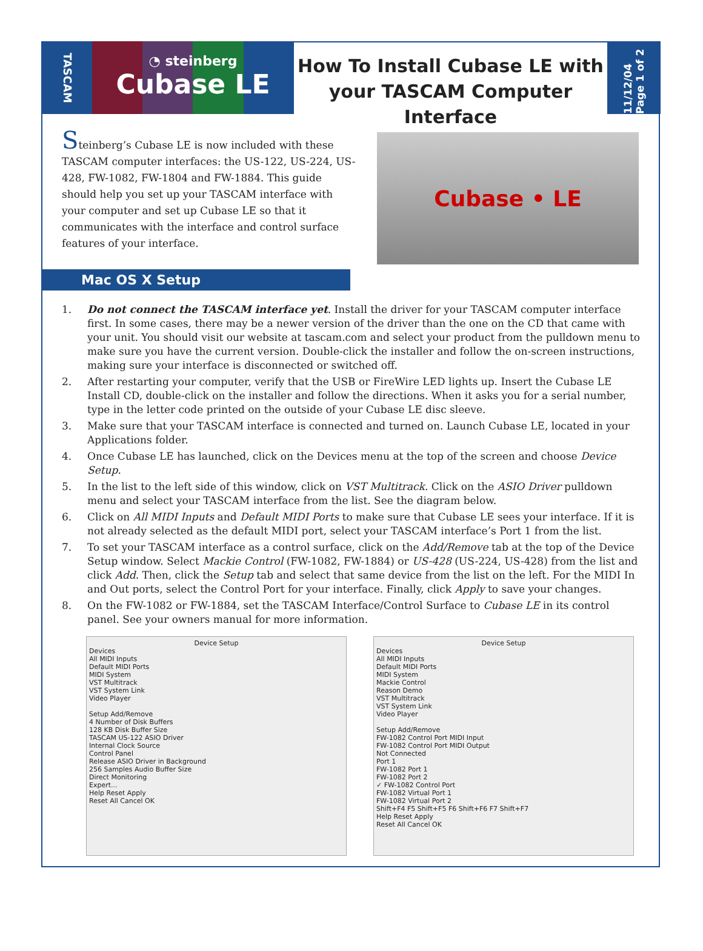TASCAM
◔ steinberg
Cubase LE
How To Install Cubase LE with your TASCAM Computer Interface
11/12/04 Page 1 of 2
Steinberg’s Cubase LE is now included with these TASCAM computer interfaces: the US-122, US-224, US-428, FW-1082, FW-1804 and FW-1884. This guide should help you set up your TASCAM interface with your computer and set up Cubase LE so that it communicates with the interface and control surface features of your interface.
Cubase • LE
Mac OS X Setup
1. Do not connect the TASCAM interface yet. Install the driver for your TASCAM computer interface first. In some cases, there may be a newer version of the driver than the one on the CD that came with your unit. You should visit our website at tascam.com and select your product from the pulldown menu to make sure you have the current version. Double-click the installer and follow the on-screen instructions, making sure your interface is disconnected or switched off.
2. After restarting your computer, verify that the USB or FireWire LED lights up. Insert the Cubase LE Install CD, double-click on the installer and follow the directions. When it asks you for a serial number, type in the letter code printed on the outside of your Cubase LE disc sleeve.
3. Make sure that your TASCAM interface is connected and turned on. Launch Cubase LE, located in your Applications folder.
4. Once Cubase LE has launched, click on the Devices menu at the top of the screen and choose Device Setup.
5. In the list to the left side of this window, click on VST Multitrack. Click on the ASIO Driver pulldown menu and select your TASCAM interface from the list. See the diagram below.
6. Click on All MIDI Inputs and Default MIDI Ports to make sure that Cubase LE sees your interface. If it is not already selected as the default MIDI port, select your TASCAM interface’s Port 1 from the list.
7. To set your TASCAM interface as a control surface, click on the Add/Remove tab at the top of the Device Setup window. Select Mackie Control (FW-1082, FW-1884) or US-428 (US-224, US-428) from the list and click Add. Then, click the Setup tab and select that same device from the list on the left. For the MIDI In and Out ports, select the Control Port for your interface. Finally, click Apply to save your changes.
8. On the FW-1082 or FW-1884, set the TASCAM Interface/Control Surface to Cubase LE in its control panel. See your owners manual for more information.
Device Setup
Devices
All MIDI Inputs
Default MIDI Ports
MIDI System
VST Multitrack
VST System Link
Video Player
Setup Add/Remove
4 Number of Disk Buffers
128 KB Disk Buffer Size
TASCAM US-122 ASIO Driver
Internal Clock Source
Control Panel
Release ASIO Driver in Background
256 Samples Audio Buffer Size
Direct Monitoring
Expert...
Help Reset Apply
Reset All Cancel OK
Device Setup
Devices
All MIDI Inputs
Default MIDI Ports
MIDI System
Mackie Control
Reason Demo
VST Multitrack
VST System Link
Video Player
Setup Add/Remove
FW-1082 Control Port MIDI Input
FW-1082 Control Port MIDI Output
Not Connected
Port 1
FW-1082 Port 1
FW-1082 Port 2
✓ FW-1082 Control Port
FW-1082 Virtual Port 1
FW-1082 Virtual Port 2
Shift+F4 F5 Shift+F5 F6 Shift+F6 F7 Shift+F7
Help Reset Apply
Reset All Cancel OK